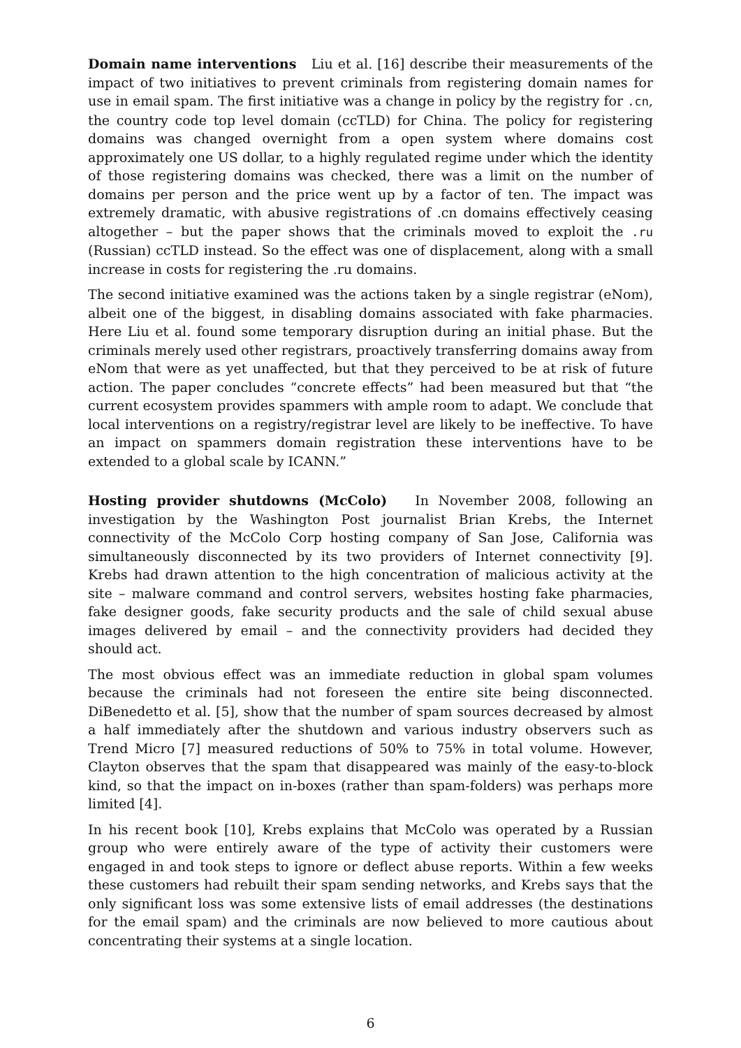Domain name interventions Liu et al. [16] describe their measurements of the impact of two initiatives to prevent criminals from registering domain names for use in email spam. The first initiative was a change in policy by the registry for .cn, the country code top level domain (ccTLD) for China. The policy for registering domains was changed overnight from a open system where domains cost approximately one US dollar, to a highly regulated regime under which the identity of those registering domains was checked, there was a limit on the number of domains per person and the price went up by a factor of ten. The impact was extremely dramatic, with abusive registrations of .cn domains effectively ceasing altogether – but the paper shows that the criminals moved to exploit the .ru (Russian) ccTLD instead. So the effect was one of displacement, along with a small increase in costs for registering the .ru domains.
The second initiative examined was the actions taken by a single registrar (eNom), albeit one of the biggest, in disabling domains associated with fake pharmacies. Here Liu et al. found some temporary disruption during an initial phase. But the criminals merely used other registrars, proactively transferring domains away from eNom that were as yet unaffected, but that they perceived to be at risk of future action. The paper concludes “concrete effects” had been measured but that “the current ecosystem provides spammers with ample room to adapt. We conclude that local interventions on a registry/registrar level are likely to be ineffective. To have an impact on spammers domain registration these interventions have to be extended to a global scale by ICANN.”
Hosting provider shutdowns (McColo) In November 2008, following an investigation by the Washington Post journalist Brian Krebs, the Internet connectivity of the McColo Corp hosting company of San Jose, California was simultaneously disconnected by its two providers of Internet connectivity [9]. Krebs had drawn attention to the high concentration of malicious activity at the site – malware command and control servers, websites hosting fake pharmacies, fake designer goods, fake security products and the sale of child sexual abuse images delivered by email – and the connectivity providers had decided they should act.
The most obvious effect was an immediate reduction in global spam volumes because the criminals had not foreseen the entire site being disconnected. DiBenedetto et al. [5], show that the number of spam sources decreased by almost a half immediately after the shutdown and various industry observers such as Trend Micro [7] measured reductions of 50% to 75% in total volume. However, Clayton observes that the spam that disappeared was mainly of the easy-to-block kind, so that the impact on in-boxes (rather than spam-folders) was perhaps more limited [4].
In his recent book [10], Krebs explains that McColo was operated by a Russian group who were entirely aware of the type of activity their customers were engaged in and took steps to ignore or deflect abuse reports. Within a few weeks these customers had rebuilt their spam sending networks, and Krebs says that the only significant loss was some extensive lists of email addresses (the destinations for the email spam) and the criminals are now believed to more cautious about concentrating their systems at a single location.
6